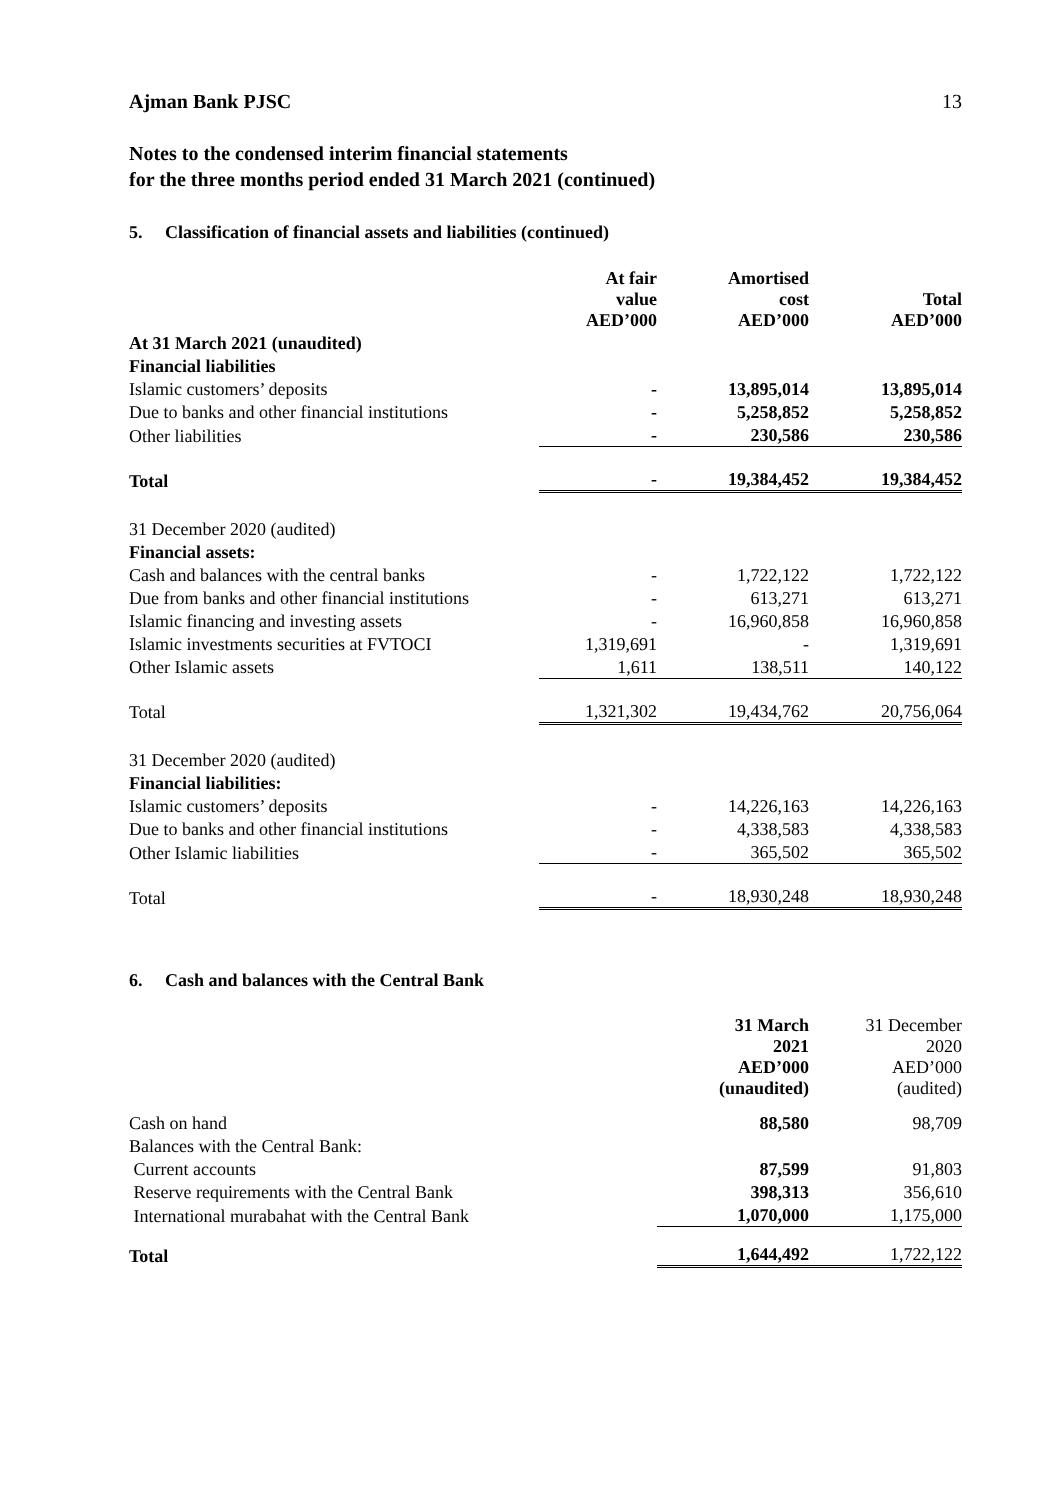Ajman Bank PJSC 13
Notes to the condensed interim financial statements
for the three months period ended 31 March 2021 (continued)
5. Classification of financial assets and liabilities (continued)
| | At fair value AED’000 | Amortised cost AED’000 | Total AED’000 |
| At 31 March 2021 (unaudited) | | | |
| Financial liabilities | | | |
| Islamic customers’ deposits | - | 13,895,014 | 13,895,014 |
| Due to banks and other financial institutions | - | 5,258,852 | 5,258,852 |
| Other liabilities | - | 230,586 | 230,586 |
| Total | - | 19,384,452 | 19,384,452 |
| 31 December 2020 (audited) | | | |
| Financial assets: | | | |
| Cash and balances with the central banks | - | 1,722,122 | 1,722,122 |
| Due from banks and other financial institutions | - | 613,271 | 613,271 |
| Islamic financing and investing assets | - | 16,960,858 | 16,960,858 |
| Islamic investments securities at FVTOCI | 1,319,691 | - | 1,319,691 |
| Other Islamic assets | 1,611 | 138,511 | 140,122 |
| Total | 1,321,302 | 19,434,762 | 20,756,064 |
| 31 December 2020 (audited) | | | |
| Financial liabilities: | | | |
| Islamic customers’ deposits | - | 14,226,163 | 14,226,163 |
| Due to banks and other financial institutions | - | 4,338,583 | 4,338,583 |
| Other Islamic liabilities | - | 365,502 | 365,502 |
| Total | - | 18,930,248 | 18,930,248 |
6. Cash and balances with the Central Bank
| | 31 March 2021 AED’000 (unaudited) | 31 December 2020 AED’000 (audited) |
| Cash on hand | 88,580 | 98,709 |
| Balances with the Central Bank: | | |
| Current accounts | 87,599 | 91,803 |
| Reserve requirements with the Central Bank | 398,313 | 356,610 |
| International murabahat with the Central Bank | 1,070,000 | 1,175,000 |
| Total | 1,644,492 | 1,722,122 |